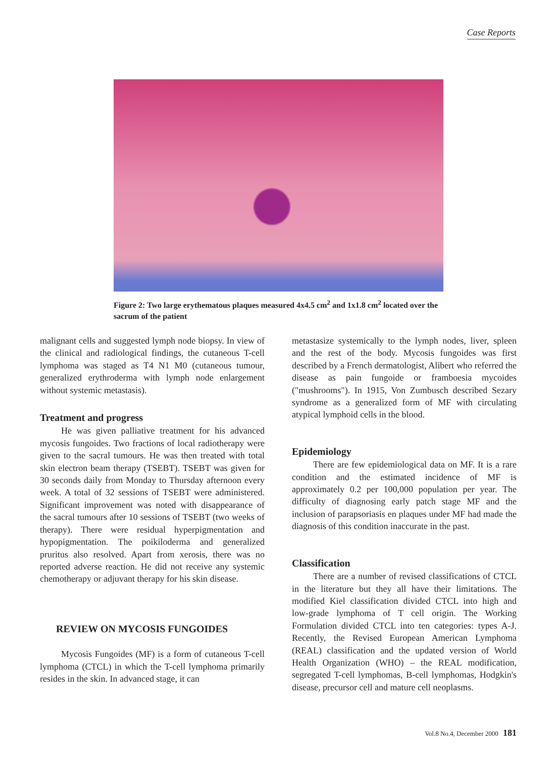Case Reports
Figure 2: Two large erythematous plaques measured 4x4.5 cm<sup>2</sup> and 1x1.8 cm<sup>2</sup> located over the sacrum of the patient
malignant cells and suggested lymph node biopsy. In view of the clinical and radiological findings, the cutaneous T-cell lymphoma was staged as T4 N1 M0 (cutaneous tumour, generalized erythroderma with lymph node enlargement without systemic metastasis).
Treatment and progress
He was given palliative treatment for his advanced mycosis fungoides. Two fractions of local radiotherapy were given to the sacral tumours. He was then treated with total skin electron beam therapy (TSEBT). TSEBT was given for 30 seconds daily from Monday to Thursday afternoon every week. A total of 32 sessions of TSEBT were administered. Significant improvement was noted with disappearance of the sacral tumours after 10 sessions of TSEBT (two weeks of therapy). There were residual hyperpigmentation and hypopigmentation. The poikiloderma and generalized pruritus also resolved. Apart from xerosis, there was no reported adverse reaction. He did not receive any systemic chemotherapy or adjuvant therapy for his skin disease.
REVIEW ON MYCOSIS FUNGOIDES
Mycosis Fungoides (MF) is a form of cutaneous T-cell lymphoma (CTCL) in which the T-cell lymphoma primarily resides in the skin. In advanced stage, it can
metastasize systemically to the lymph nodes, liver, spleen and the rest of the body. Mycosis fungoides was first described by a French dermatologist, Alibert who referred the disease as pain fungoide or framboesia mycoides ("mushrooms"). In 1915, Von Zumbusch described Sezary syndrome as a generalized form of MF with circulating atypical lymphoid cells in the blood.
Epidemiology
There are few epidemiological data on MF. It is a rare condition and the estimated incidence of MF is approximately 0.2 per 100,000 population per year. The difficulty of diagnosing early patch stage MF and the inclusion of parapsoriasis en plaques under MF had made the diagnosis of this condition inaccurate in the past.
Classification
There are a number of revised classifications of CTCL in the literature but they all have their limitations. The modified Kiel classification divided CTCL into high and low-grade lymphoma of T cell origin. The Working Formulation divided CTCL into ten categories: types A-J. Recently, the Revised European American Lymphoma (REAL) classification and the updated version of World Health Organization (WHO) – the REAL modification, segregated T-cell lymphomas, B-cell lymphomas, Hodgkin's disease, precursor cell and mature cell neoplasms.
Vol.8 No.4, December 2000 181